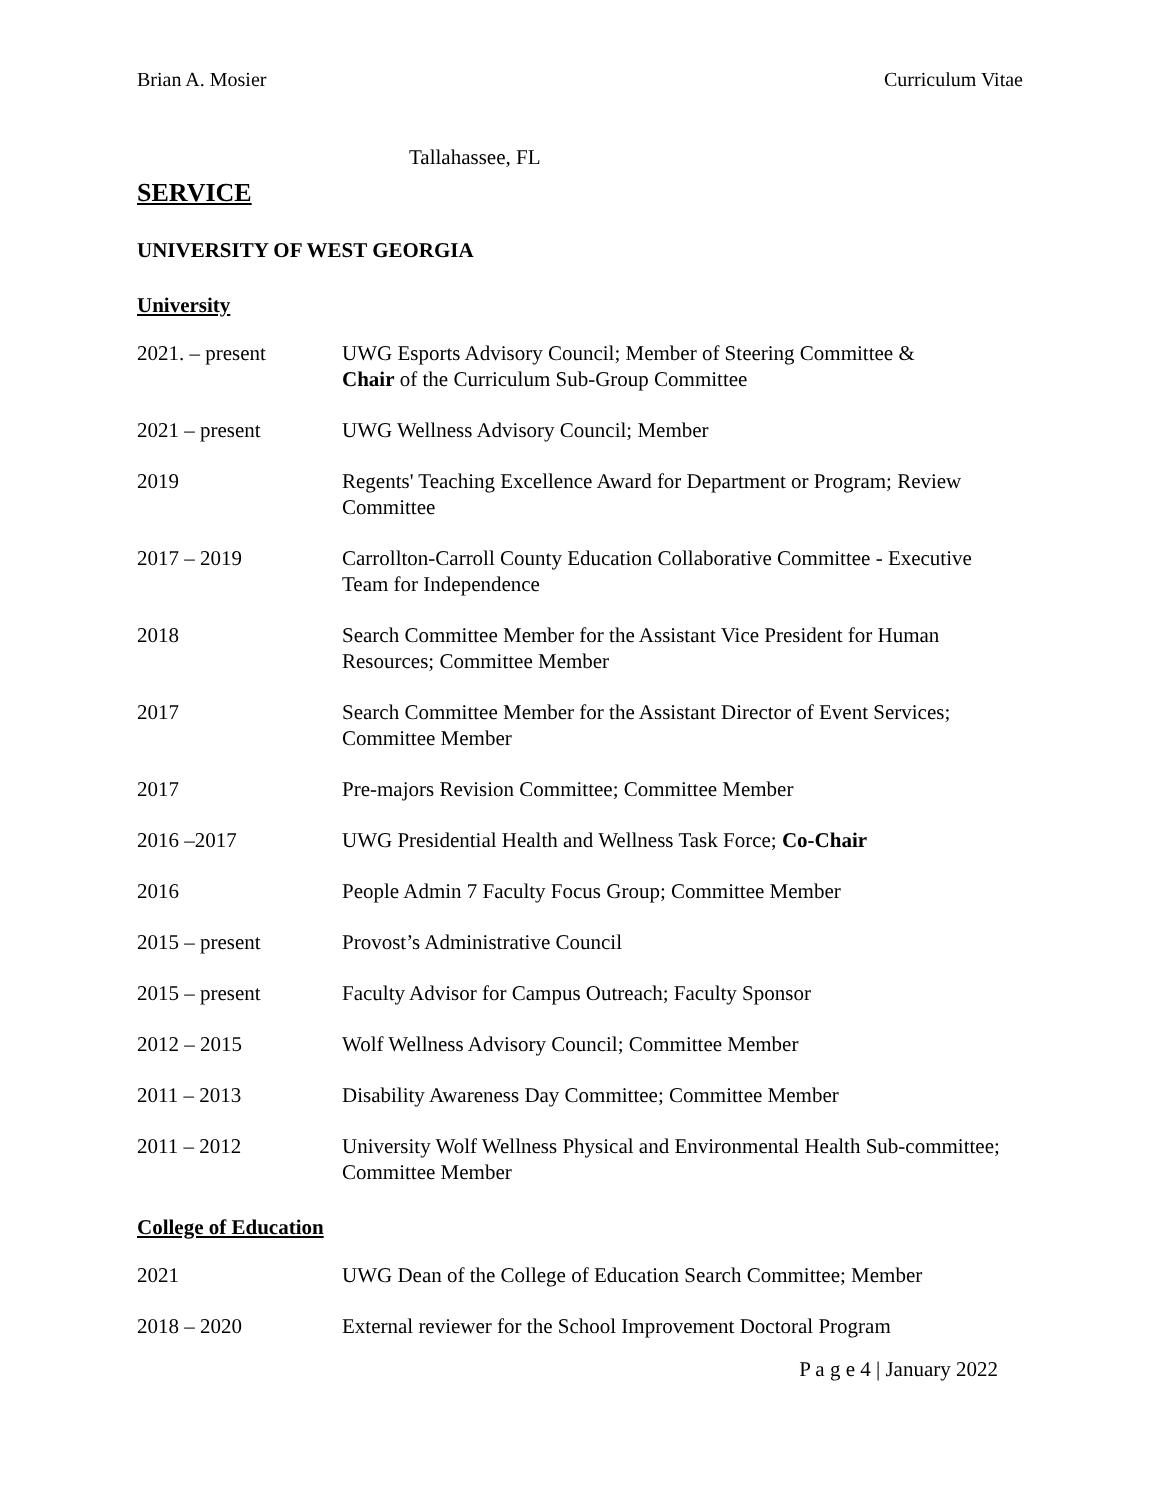Brian A. Mosier Curriculum Vitae
Tallahassee, FL
SERVICE
UNIVERSITY OF WEST GEORGIA
University
2021. – present UWG Esports Advisory Council; Member of Steering Committee &
Chair of the Curriculum Sub-Group Committee
2021 – present UWG Wellness Advisory Council; Member
2019 Regents' Teaching Excellence Award for Department or Program; Review Committee
2017 – 2019 Carrollton-Carroll County Education Collaborative Committee - Executive Team for Independence
2018 Search Committee Member for the Assistant Vice President for Human Resources; Committee Member
2017 Search Committee Member for the Assistant Director of Event Services; Committee Member
2017 Pre-majors Revision Committee; Committee Member
2016 –2017 UWG Presidential Health and Wellness Task Force; Co-Chair
2016 People Admin 7 Faculty Focus Group; Committee Member
2015 – present Provost’s Administrative Council
2015 – present Faculty Advisor for Campus Outreach; Faculty Sponsor
2012 – 2015 Wolf Wellness Advisory Council; Committee Member
2011 – 2013 Disability Awareness Day Committee; Committee Member
2011 – 2012 University Wolf Wellness Physical and Environmental Health Sub-committee; Committee Member
College of Education
2021 UWG Dean of the College of Education Search Committee; Member
2018 – 2020 External reviewer for the School Improvement Doctoral Program
P a g e 4 | January 2022